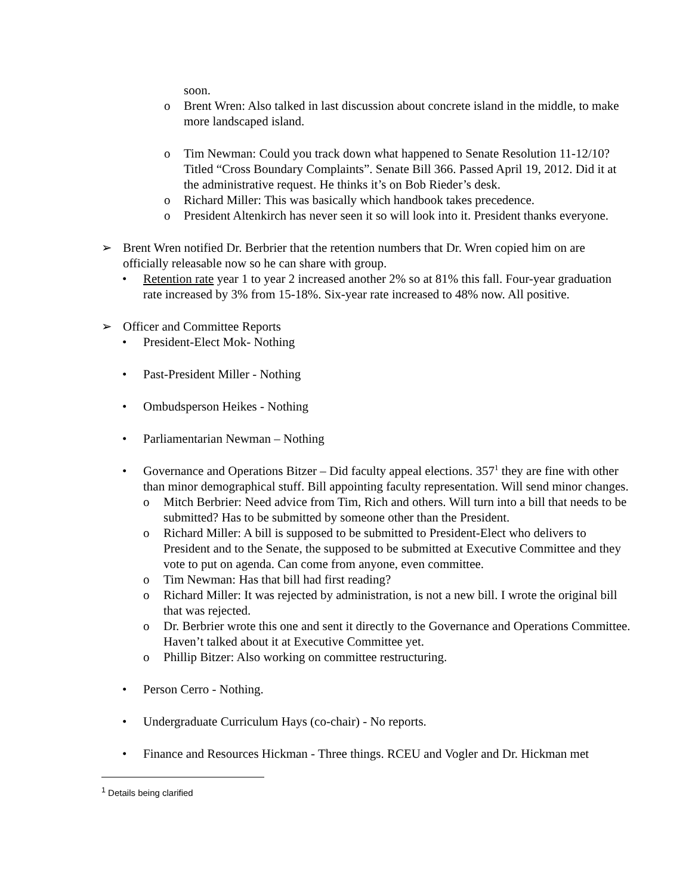soon.
o Brent Wren: Also talked in last discussion about concrete island in the middle, to make more landscaped island.
o Tim Newman: Could you track down what happened to Senate Resolution 11-12/10? Titled “Cross Boundary Complaints”. Senate Bill 366. Passed April 19, 2012. Did it at the administrative request. He thinks it’s on Bob Rieder’s desk.
o Richard Miller: This was basically which handbook takes precedence.
o President Altenkirch has never seen it so will look into it. President thanks everyone.
➢ Brent Wren notified Dr. Berbrier that the retention numbers that Dr. Wren copied him on are officially releasable now so he can share with group.
• Retention rate year 1 to year 2 increased another 2% so at 81% this fall. Four-year graduation rate increased by 3% from 15-18%. Six-year rate increased to 48% now. All positive.
➢ Officer and Committee Reports
• President-Elect Mok- Nothing
• Past-President Miller - Nothing
• Ombudsperson Heikes - Nothing
• Parliamentarian Newman – Nothing
• Governance and Operations Bitzer – Did faculty appeal elections. 357<sup>1</sup> they are fine with other than minor demographical stuff. Bill appointing faculty representation. Will send minor changes.
o Mitch Berbrier: Need advice from Tim, Rich and others. Will turn into a bill that needs to be submitted? Has to be submitted by someone other than the President.
o Richard Miller: A bill is supposed to be submitted to President-Elect who delivers to President and to the Senate, the supposed to be submitted at Executive Committee and they vote to put on agenda. Can come from anyone, even committee.
o Tim Newman: Has that bill had first reading?
o Richard Miller: It was rejected by administration, is not a new bill. I wrote the original bill that was rejected.
o Dr. Berbrier wrote this one and sent it directly to the Governance and Operations Committee. Haven’t talked about it at Executive Committee yet.
o Phillip Bitzer: Also working on committee restructuring.
• Person Cerro - Nothing.
• Undergraduate Curriculum Hays (co-chair) - No reports.
• Finance and Resources Hickman - Three things. RCEU and Vogler and Dr. Hickman met
<sup>1</sup> Details being clarified